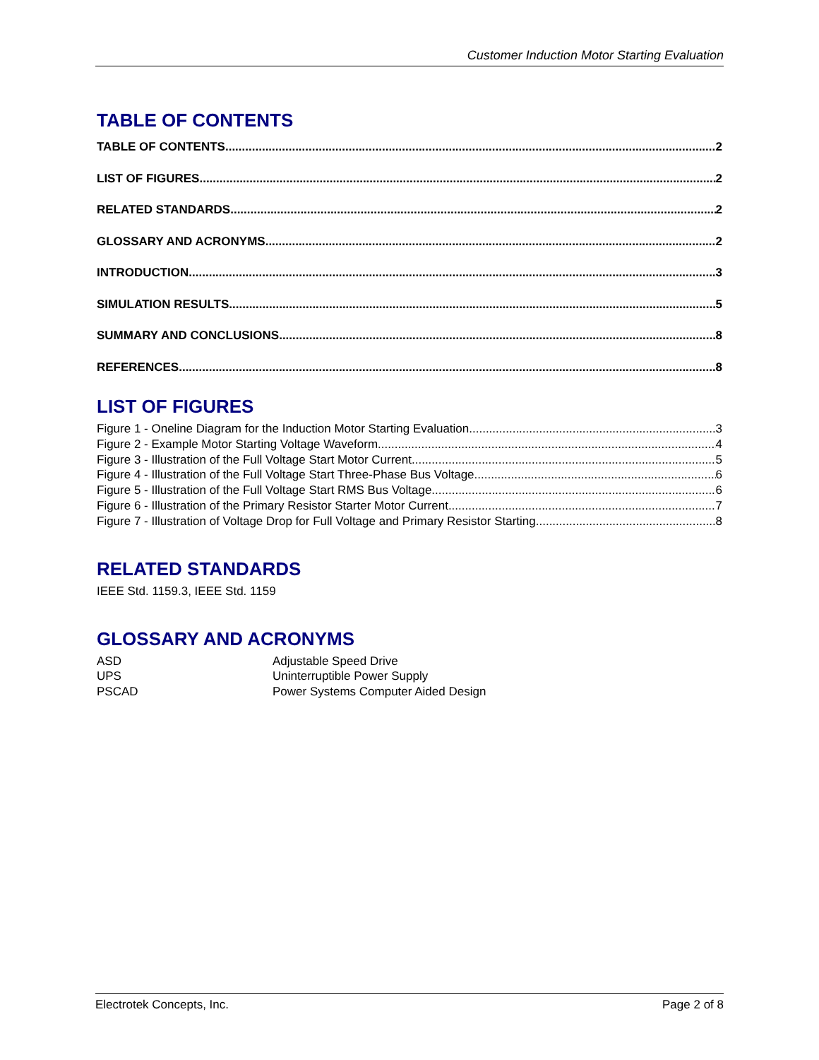Customer Induction Motor Starting Evaluation
TABLE OF CONTENTS
TABLE OF CONTENTS 2
LIST OF FIGURES 2
RELATED STANDARDS 2
GLOSSARY AND ACRONYMS 2
INTRODUCTION 3
SIMULATION RESULTS 5
SUMMARY AND CONCLUSIONS 8
REFERENCES 8
LIST OF FIGURES
Figure 1 - Oneline Diagram for the Induction Motor Starting Evaluation 3
Figure 2 - Example Motor Starting Voltage Waveform 4
Figure 3 - Illustration of the Full Voltage Start Motor Current 5
Figure 4 - Illustration of the Full Voltage Start Three-Phase Bus Voltage 6
Figure 5 - Illustration of the Full Voltage Start RMS Bus Voltage 6
Figure 6 - Illustration of the Primary Resistor Starter Motor Current 7
Figure 7 - Illustration of Voltage Drop for Full Voltage and Primary Resistor Starting 8
RELATED STANDARDS
IEEE Std. 1159.3, IEEE Std. 1159
GLOSSARY AND ACRONYMS
ASD Adjustable Speed Drive
UPS Uninterruptible Power Supply
PSCAD Power Systems Computer Aided Design
Electrotek Concepts, Inc. Page 2 of 8